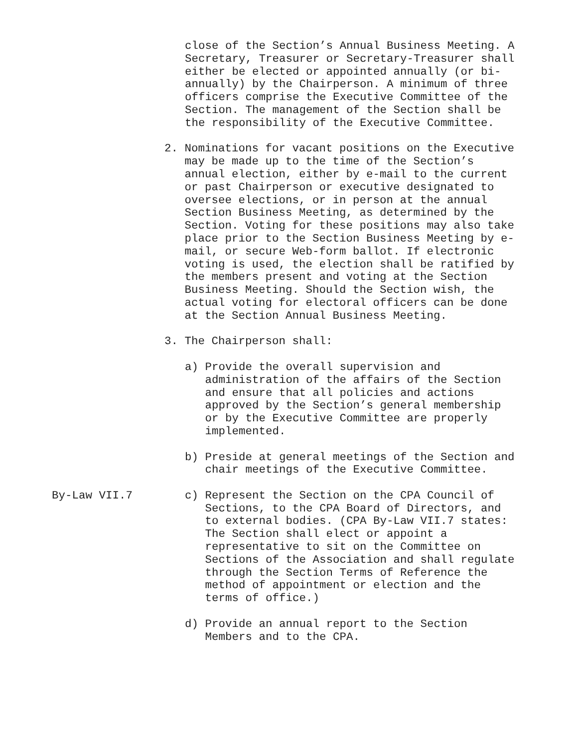close of the Section’s Annual Business Meeting. A Secretary, Treasurer or Secretary-Treasurer shall either be elected or appointed annually (or bi- annually) by the Chairperson. A minimum of three officers comprise the Executive Committee of the Section. The management of the Section shall be the responsibility of the Executive Committee.
2. Nominations for vacant positions on the Executive may be made up to the time of the Section’s annual election, either by e-mail to the current or past Chairperson or executive designated to oversee elections, or in person at the annual Section Business Meeting, as determined by the Section. Voting for these positions may also take place prior to the Section Business Meeting by e- mail, or secure Web-form ballot. If electronic voting is used, the election shall be ratified by the members present and voting at the Section Business Meeting. Should the Section wish, the actual voting for electoral officers can be done at the Section Annual Business Meeting.
3. The Chairperson shall:
a) Provide the overall supervision and administration of the affairs of the Section and ensure that all policies and actions approved by the Section’s general membership or by the Executive Committee are properly implemented.
b) Preside at general meetings of the Section and chair meetings of the Executive Committee.
By-Law VII.7
c) Represent the Section on the CPA Council of Sections, to the CPA Board of Directors, and to external bodies. (CPA By-Law VII.7 states: The Section shall elect or appoint a representative to sit on the Committee on Sections of the Association and shall regulate through the Section Terms of Reference the method of appointment or election and the terms of office.)
d) Provide an annual report to the Section Members and to the CPA.